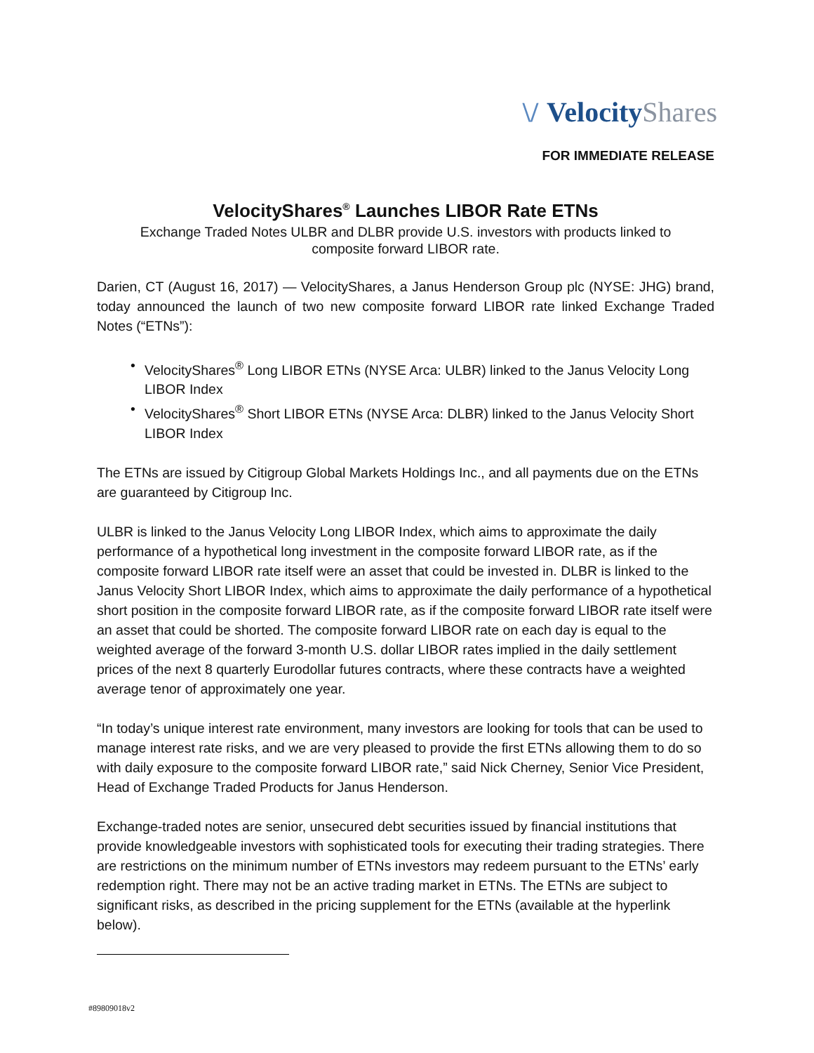\/ Velocity Shares
FOR IMMEDIATE RELEASE
VelocityShares<sup>®</sup> Launches LIBOR Rate ETNs
Exchange Traded Notes ULBR and DLBR provide U.S. investors with products linked to
composite forward LIBOR rate.
Darien, CT (August 16, 2017) — VelocityShares, a Janus Henderson Group plc (NYSE: JHG) brand, today announced the launch of two new composite forward LIBOR rate linked Exchange Traded Notes (“ETNs”):
• VelocityShares<sup>®</sup> Long LIBOR ETNs (NYSE Arca: ULBR) linked to the Janus Velocity Long LIBOR Index
• VelocityShares<sup>®</sup> Short LIBOR ETNs (NYSE Arca: DLBR) linked to the Janus Velocity Short LIBOR Index
The ETNs are issued by Citigroup Global Markets Holdings Inc., and all payments due on the ETNs are guaranteed by Citigroup Inc.
ULBR is linked to the Janus Velocity Long LIBOR Index, which aims to approximate the daily performance of a hypothetical long investment in the composite forward LIBOR rate, as if the composite forward LIBOR rate itself were an asset that could be invested in. DLBR is linked to the Janus Velocity Short LIBOR Index, which aims to approximate the daily performance of a hypothetical short position in the composite forward LIBOR rate, as if the composite forward LIBOR rate itself were an asset that could be shorted. The composite forward LIBOR rate on each day is equal to the weighted average of the forward 3-month U.S. dollar LIBOR rates implied in the daily settlement prices of the next 8 quarterly Eurodollar futures contracts, where these contracts have a weighted average tenor of approximately one year.
“In today’s unique interest rate environment, many investors are looking for tools that can be used to manage interest rate risks, and we are very pleased to provide the first ETNs allowing them to do so with daily exposure to the composite forward LIBOR rate,” said Nick Cherney, Senior Vice President, Head of Exchange Traded Products for Janus Henderson.
Exchange-traded notes are senior, unsecured debt securities issued by financial institutions that provide knowledgeable investors with sophisticated tools for executing their trading strategies. There are restrictions on the minimum number of ETNs investors may redeem pursuant to the ETNs’ early redemption right. There may not be an active trading market in ETNs. The ETNs are subject to significant risks, as described in the pricing supplement for the ETNs (available at the hyperlink below).
#89809018v2